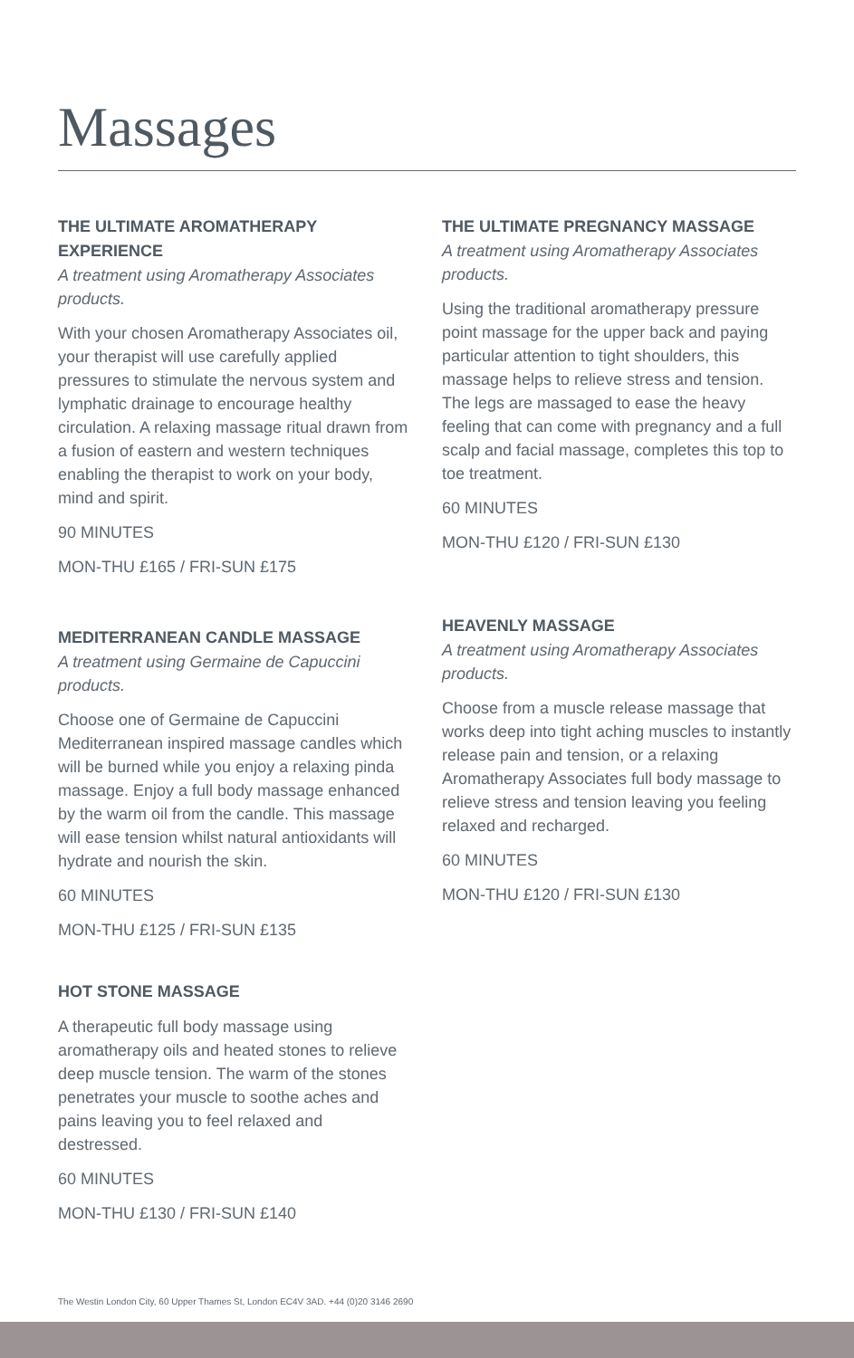Massages
THE ULTIMATE AROMATHERAPY EXPERIENCE
A treatment using Aromatherapy Associates products.
With your chosen Aromatherapy Associates oil, your therapist will use carefully applied pressures to stimulate the nervous system and lymphatic drainage to encourage healthy circulation. A relaxing massage ritual drawn from a fusion of eastern and western techniques enabling the therapist to work on your body, mind and spirit.
90 MINUTES
MON-THU £165 / FRI-SUN £175
MEDITERRANEAN CANDLE MASSAGE
A treatment using Germaine de Capuccini products.
Choose one of Germaine de Capuccini Mediterranean inspired massage candles which will be burned while you enjoy a relaxing pinda massage. Enjoy a full body massage enhanced by the warm oil from the candle. This massage will ease tension whilst natural antioxidants will hydrate and nourish the skin.
60 MINUTES
MON-THU £125 / FRI-SUN £135
HOT STONE MASSAGE
A therapeutic full body massage using aromatherapy oils and heated stones to relieve deep muscle tension. The warm of the stones penetrates your muscle to soothe aches and pains leaving you to feel relaxed and destressed.
60 MINUTES
MON-THU £130 / FRI-SUN £140
THE ULTIMATE PREGNANCY MASSAGE
A treatment using Aromatherapy Associates products.
Using the traditional aromatherapy pressure point massage for the upper back and paying particular attention to tight shoulders, this massage helps to relieve stress and tension. The legs are massaged to ease the heavy feeling that can come with pregnancy and a full scalp and facial massage, completes this top to toe treatment.
60 MINUTES
MON-THU £120 / FRI-SUN £130
HEAVENLY MASSAGE
A treatment using Aromatherapy Associates products.
Choose from a muscle release massage that works deep into tight aching muscles to instantly release pain and tension, or a relaxing Aromatherapy Associates full body massage to relieve stress and tension leaving you feeling relaxed and recharged.
60 MINUTES
MON-THU £120 / FRI-SUN £130
The Westin London City, 60 Upper Thames St, London EC4V 3AD. +44 (0)20 3146 2690